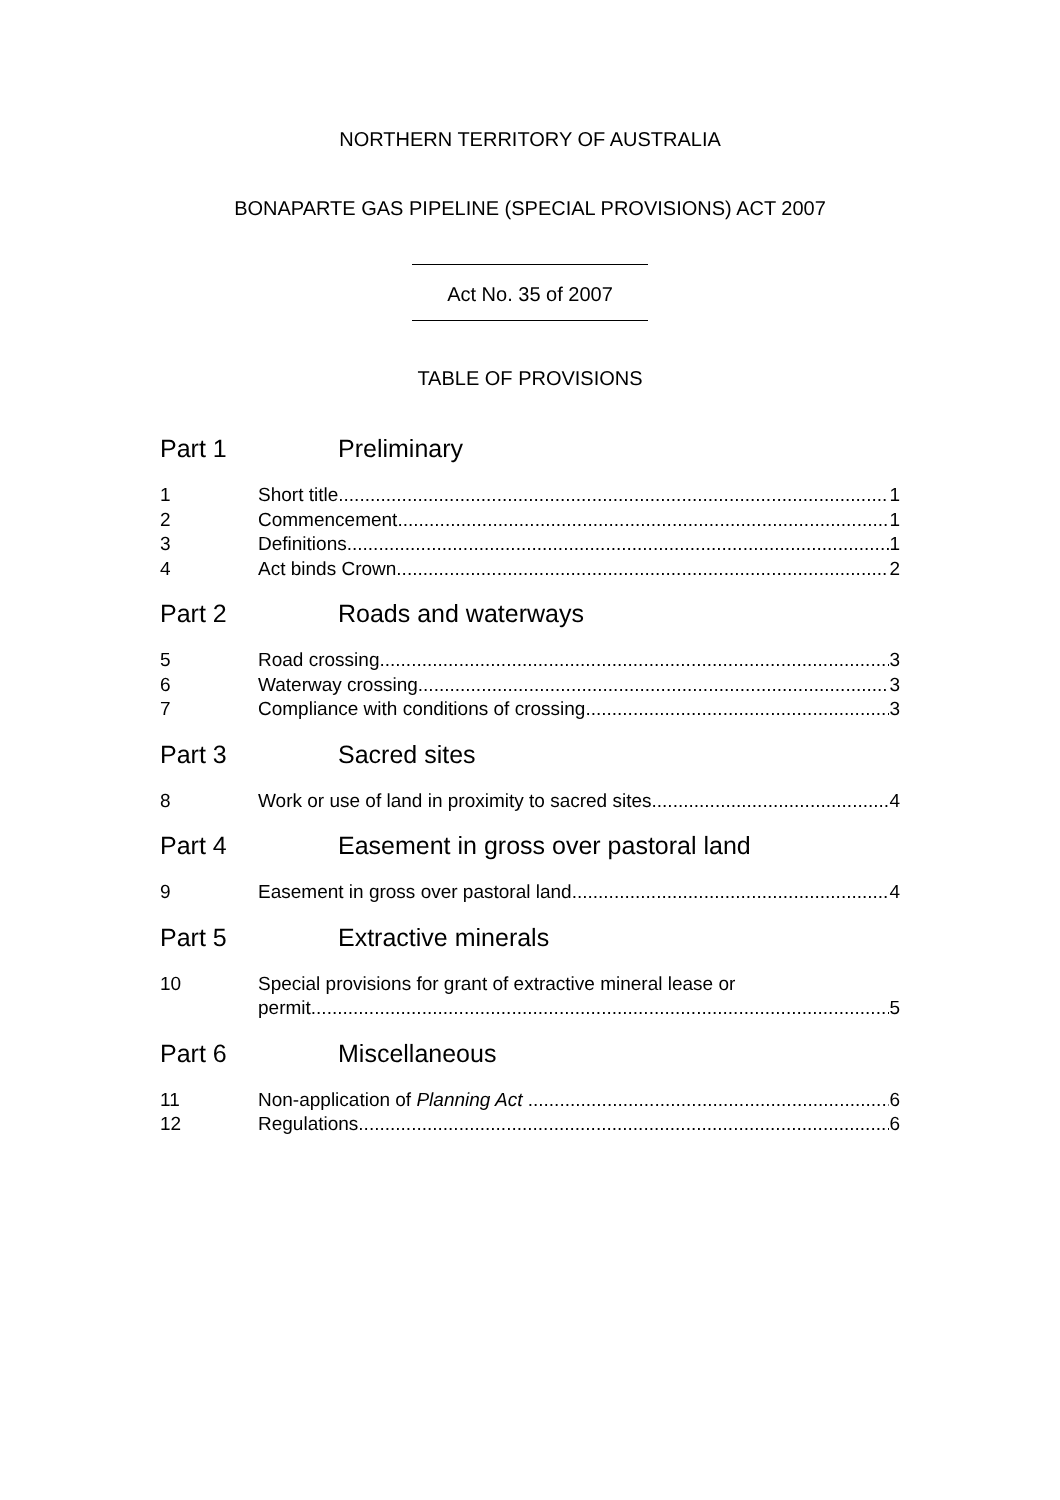NORTHERN TERRITORY OF AUSTRALIA
BONAPARTE GAS PIPELINE (SPECIAL PROVISIONS) ACT 2007
Act No. 35 of 2007
TABLE OF PROVISIONS
Part 1 Preliminary
1 Short title 1
2 Commencement 1
3 Definitions 1
4 Act binds Crown 2
Part 2 Roads and waterways
5 Road crossing 3
6 Waterway crossing 3
7 Compliance with conditions of crossing 3
Part 3 Sacred sites
8 Work or use of land in proximity to sacred sites 4
Part 4 Easement in gross over pastoral land
9 Easement in gross over pastoral land 4
Part 5 Extractive minerals
10 Special provisions for grant of extractive mineral lease or
permit 5
Part 6 Miscellaneous
11 Non-application of Planning Act 6
12 Regulations 6